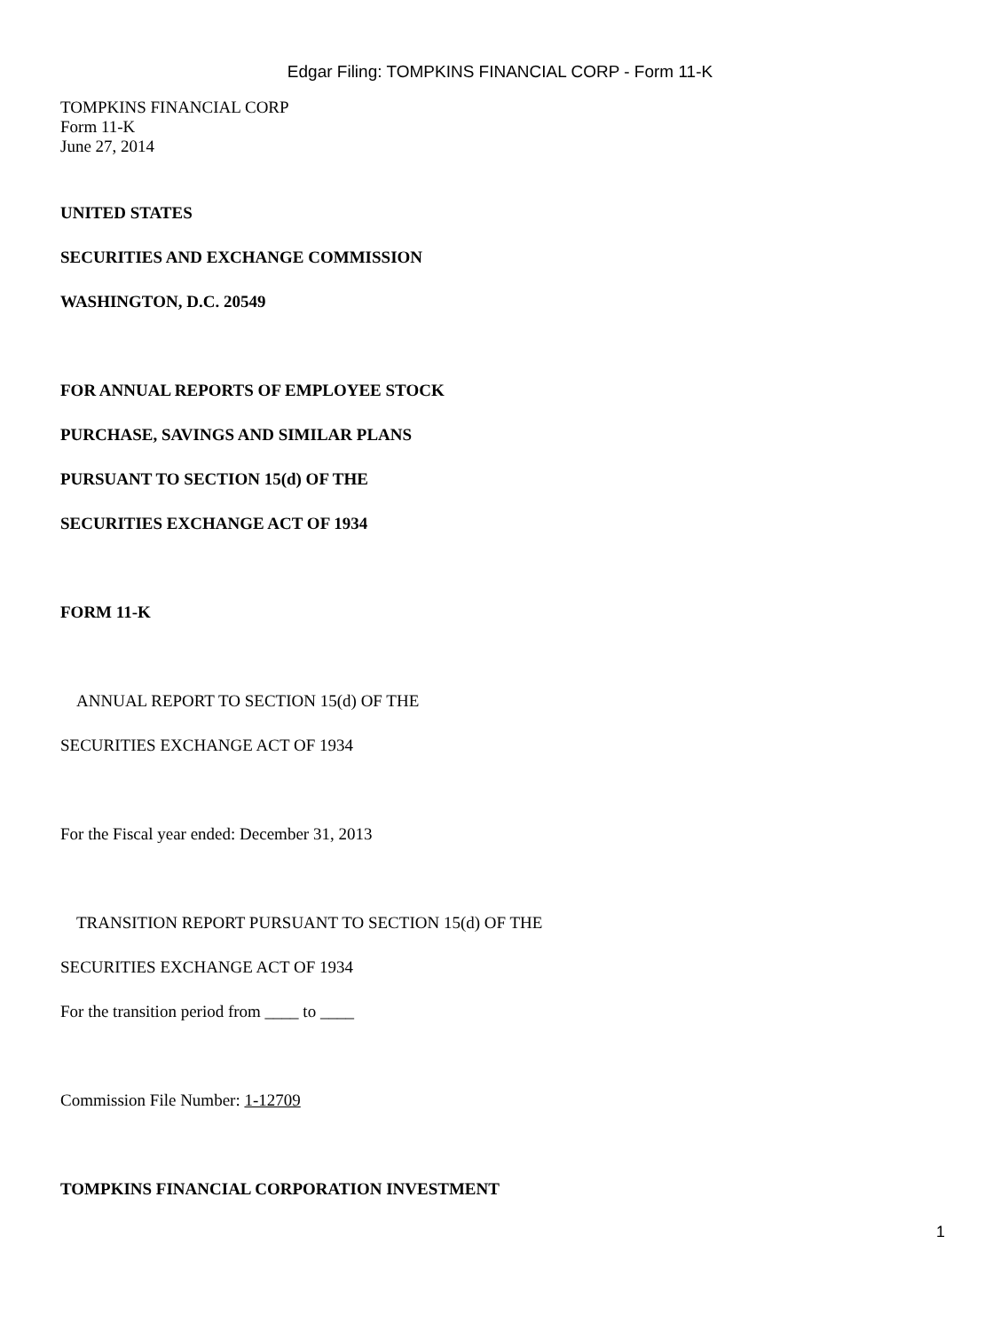Edgar Filing: TOMPKINS FINANCIAL CORP - Form 11-K
TOMPKINS FINANCIAL CORP
Form 11-K
June 27, 2014
UNITED STATES
SECURITIES AND EXCHANGE COMMISSION
WASHINGTON, D.C. 20549
FOR ANNUAL REPORTS OF EMPLOYEE STOCK
PURCHASE, SAVINGS AND SIMILAR PLANS
PURSUANT TO SECTION 15(d) OF THE
SECURITIES EXCHANGE ACT OF 1934
FORM 11-K
ANNUAL REPORT TO SECTION 15(d) OF THE
SECURITIES EXCHANGE ACT OF 1934
For the Fiscal year ended: December 31, 2013
TRANSITION REPORT PURSUANT TO SECTION 15(d) OF THE
SECURITIES EXCHANGE ACT OF 1934
For the transition period from ____ to ____
Commission File Number: 1-12709
TOMPKINS FINANCIAL CORPORATION INVESTMENT
1